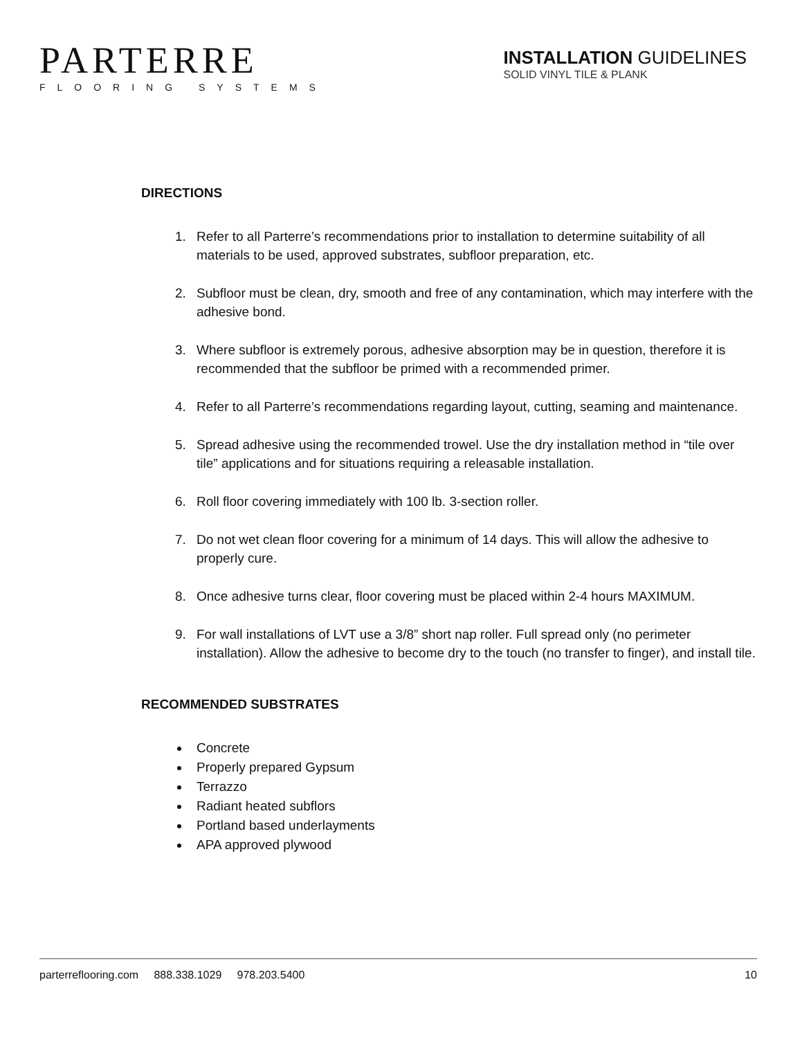PARTERRE
FLOORING SYSTEMS
INSTALLATION GUIDELINES
SOLID VINYL TILE & PLANK
DIRECTIONS
1. Refer to all Parterre’s recommendations prior to installation to determine suitability of all materials to be used, approved substrates, subfloor preparation, etc.
2. Subfloor must be clean, dry, smooth and free of any contamination, which may interfere with the adhesive bond.
3. Where subfloor is extremely porous, adhesive absorption may be in question, therefore it is recommended that the subfloor be primed with a recommended primer.
4. Refer to all Parterre’s recommendations regarding layout, cutting, seaming and maintenance.
5. Spread adhesive using the recommended trowel. Use the dry installation method in “tile over tile” applications and for situations requiring a releasable installation.
6. Roll floor covering immediately with 100 lb. 3-section roller.
7. Do not wet clean floor covering for a minimum of 14 days. This will allow the adhesive to properly cure.
8. Once adhesive turns clear, floor covering must be placed within 2-4 hours MAXIMUM.
9. For wall installations of LVT use a 3/8” short nap roller. Full spread only (no perimeter installation). Allow the adhesive to become dry to the touch (no transfer to finger), and install tile.
RECOMMENDED SUBSTRATES
Concrete
Properly prepared Gypsum
Terrazzo
Radiant heated subflors
Portland based underlayments
APA approved plywood
parterreflooring.com 888.338.1029 978.203.5400 10